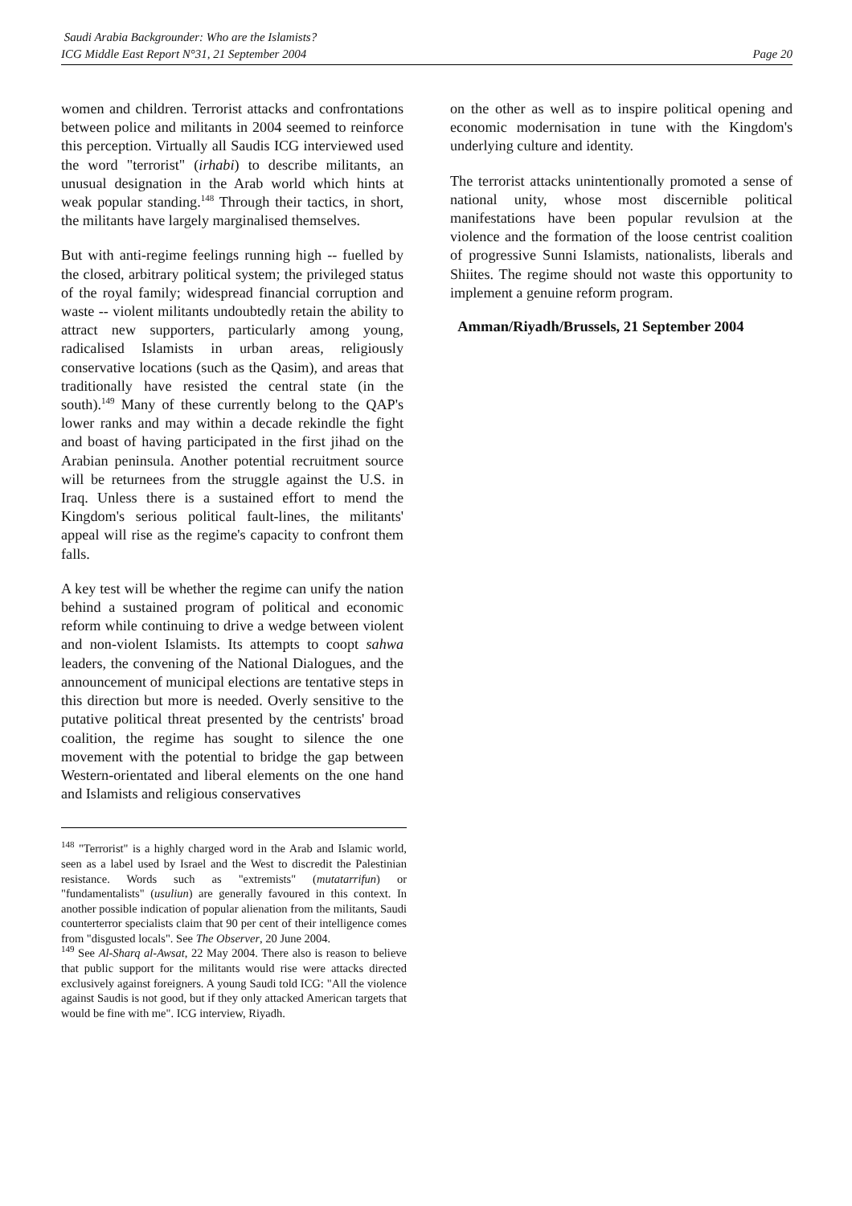Saudi Arabia Backgrounder: Who are the Islamists?
ICG Middle East Report N°31, 21 September 2004 Page 20
women and children. Terrorist attacks and confrontations between police and militants in 2004 seemed to reinforce this perception. Virtually all Saudis ICG interviewed used the word "terrorist" (irhabi) to describe militants, an unusual designation in the Arab world which hints at weak popular standing.<sup>148</sup> Through their tactics, in short, the militants have largely marginalised themselves.
But with anti-regime feelings running high -- fuelled by the closed, arbitrary political system; the privileged status of the royal family; widespread financial corruption and waste -- violent militants undoubtedly retain the ability to attract new supporters, particularly among young, radicalised Islamists in urban areas, religiously conservative locations (such as the Qasim), and areas that traditionally have resisted the central state (in the south).<sup>149</sup> Many of these currently belong to the QAP's lower ranks and may within a decade rekindle the fight and boast of having participated in the first jihad on the Arabian peninsula. Another potential recruitment source will be returnees from the struggle against the U.S. in Iraq. Unless there is a sustained effort to mend the Kingdom's serious political fault-lines, the militants' appeal will rise as the regime's capacity to confront them falls.
A key test will be whether the regime can unify the nation behind a sustained program of political and economic reform while continuing to drive a wedge between violent and non-violent Islamists. Its attempts to coopt sahwa leaders, the convening of the National Dialogues, and the announcement of municipal elections are tentative steps in this direction but more is needed. Overly sensitive to the putative political threat presented by the centrists' broad coalition, the regime has sought to silence the one movement with the potential to bridge the gap between Western-orientated and liberal elements on the one hand and Islamists and religious conservatives
<sup>148</sup> "Terrorist" is a highly charged word in the Arab and Islamic world, seen as a label used by Israel and the West to discredit the Palestinian resistance. Words such as "extremists" (mutatarrifun) or "fundamentalists" (usuliun) are generally favoured in this context. In another possible indication of popular alienation from the militants, Saudi counterterror specialists claim that 90 per cent of their intelligence comes from "disgusted locals". See The Observer, 20 June 2004.
<sup>149</sup> See Al-Sharq al-Awsat, 22 May 2004. There also is reason to believe that public support for the militants would rise were attacks directed exclusively against foreigners. A young Saudi told ICG: "All the violence against Saudis is not good, but if they only attacked American targets that would be fine with me". ICG interview, Riyadh.
on the other as well as to inspire political opening and economic modernisation in tune with the Kingdom's underlying culture and identity.
The terrorist attacks unintentionally promoted a sense of national unity, whose most discernible political manifestations have been popular revulsion at the violence and the formation of the loose centrist coalition of progressive Sunni Islamists, nationalists, liberals and Shiites. The regime should not waste this opportunity to implement a genuine reform program.
Amman/Riyadh/Brussels, 21 September 2004